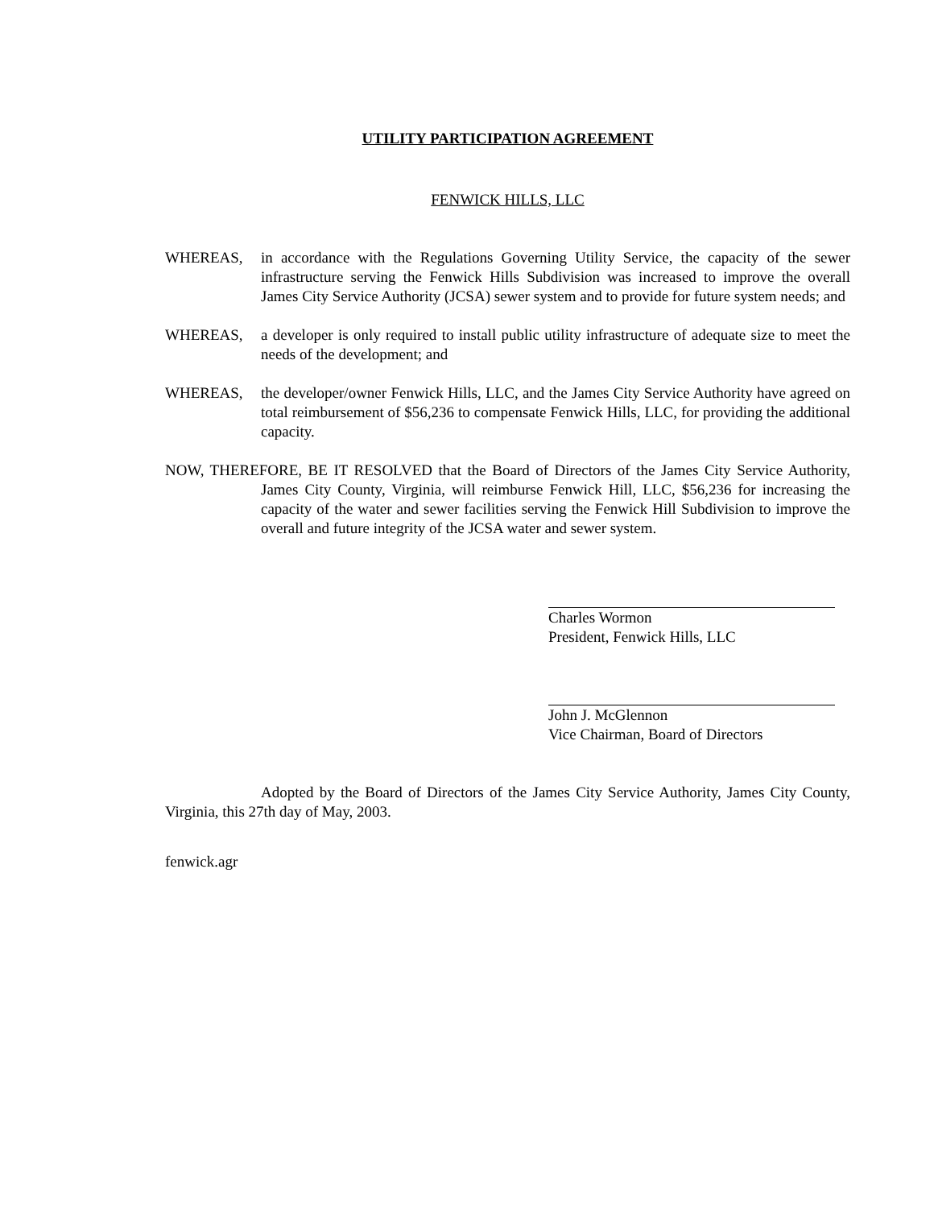UTILITY PARTICIPATION AGREEMENT
FENWICK HILLS, LLC
WHEREAS, in accordance with the Regulations Governing Utility Service, the capacity of the sewer infrastructure serving the Fenwick Hills Subdivision was increased to improve the overall James City Service Authority (JCSA) sewer system and to provide for future system needs; and
WHEREAS, a developer is only required to install public utility infrastructure of adequate size to meet the needs of the development; and
WHEREAS, the developer/owner Fenwick Hills, LLC, and the James City Service Authority have agreed on total reimbursement of $56,236 to compensate Fenwick Hills, LLC, for providing the additional capacity.
NOW, THEREFORE, BE IT RESOLVED that the Board of Directors of the James City Service Authority, James City County, Virginia, will reimburse Fenwick Hill, LLC, $56,236 for increasing the capacity of the water and sewer facilities serving the Fenwick Hill Subdivision to improve the overall and future integrity of the JCSA water and sewer system.
Charles Wormon
President, Fenwick Hills, LLC
John J. McGlennon
Vice Chairman, Board of Directors
Adopted by the Board of Directors of the James City Service Authority, James City County, Virginia, this 27th day of May, 2003.
fenwick.agr